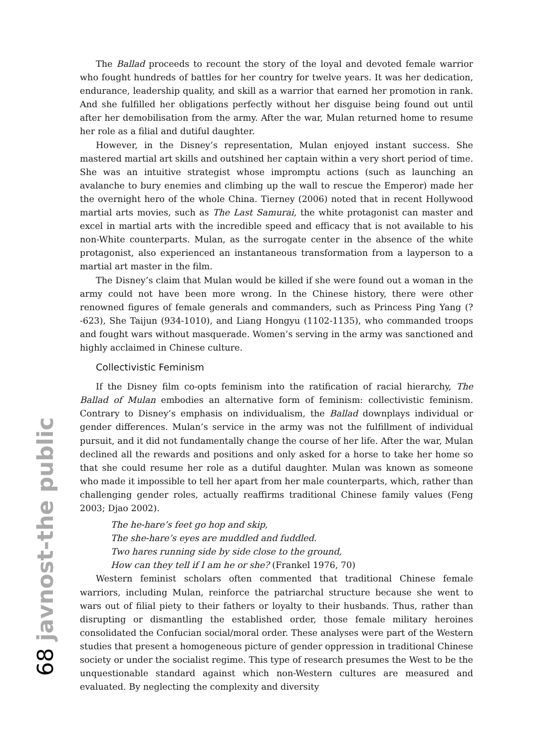68 javnost-the public
The Ballad proceeds to recount the story of the loyal and devoted female warrior who fought hundreds of battles for her country for twelve years. It was her dedication, endurance, leadership quality, and skill as a warrior that earned her promotion in rank. And she fulfilled her obligations perfectly without her disguise being found out until after her demobilisation from the army. After the war, Mulan returned home to resume her role as a filial and dutiful daughter.
However, in the Disney’s representation, Mulan enjoyed instant success. She mastered martial art skills and outshined her captain within a very short period of time. She was an intuitive strategist whose impromptu actions (such as launching an avalanche to bury enemies and climbing up the wall to rescue the Emperor) made her the overnight hero of the whole China. Tierney (2006) noted that in recent Hollywood martial arts movies, such as The Last Samurai, the white protagonist can master and excel in martial arts with the incredible speed and efficacy that is not available to his non-White counterparts. Mulan, as the surrogate center in the absence of the white protagonist, also experienced an instantaneous transformation from a layperson to a martial art master in the film.
The Disney’s claim that Mulan would be killed if she were found out a woman in the army could not have been more wrong. In the Chinese history, there were other renowned figures of female generals and commanders, such as Princess Ping Yang (?-623), She Taijun (934-1010), and Liang Hongyu (1102-1135), who commanded troops and fought wars without masquerade. Women’s serving in the army was sanctioned and highly acclaimed in Chinese culture.
Collectivistic Feminism
If the Disney film co-opts feminism into the ratification of racial hierarchy, The Ballad of Mulan embodies an alternative form of feminism: collectivistic feminism. Contrary to Disney’s emphasis on individualism, the Ballad downplays individual or gender differences. Mulan’s service in the army was not the fulfillment of individual pursuit, and it did not fundamentally change the course of her life. After the war, Mulan declined all the rewards and positions and only asked for a horse to take her home so that she could resume her role as a dutiful daughter. Mulan was known as someone who made it impossible to tell her apart from her male counterparts, which, rather than challenging gender roles, actually reaffirms traditional Chinese family values (Feng 2003; Djao 2002).
The he-hare’s feet go hop and skip,
The she-hare’s eyes are muddled and fuddled.
Two hares running side by side close to the ground,
How can they tell if I am he or she? (Frankel 1976, 70)
Western feminist scholars often commented that traditional Chinese female warriors, including Mulan, reinforce the patriarchal structure because she went to wars out of filial piety to their fathers or loyalty to their husbands. Thus, rather than disrupting or dismantling the established order, those female military heroines consolidated the Confucian social/moral order. These analyses were part of the Western studies that present a homogeneous picture of gender oppression in traditional Chinese society or under the socialist regime. This type of research presumes the West to be the unquestionable standard against which non-Western cultures are measured and evaluated. By neglecting the complexity and diversity